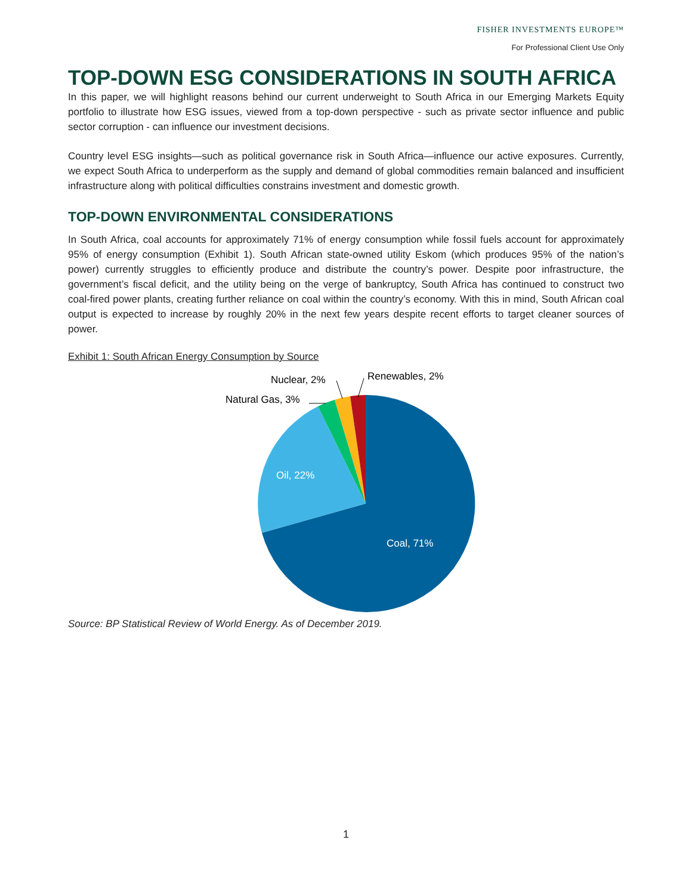FISHER INVESTMENTS EUROPE™
For Professional Client Use Only
TOP-DOWN ESG CONSIDERATIONS IN SOUTH AFRICA
In this paper, we will highlight reasons behind our current underweight to South Africa in our Emerging Markets Equity portfolio to illustrate how ESG issues, viewed from a top-down perspective - such as private sector influence and public sector corruption - can influence our investment decisions.
Country level ESG insights—such as political governance risk in South Africa—influence our active exposures. Currently, we expect South Africa to underperform as the supply and demand of global commodities remain balanced and insufficient infrastructure along with political difficulties constrains investment and domestic growth.
TOP-DOWN ENVIRONMENTAL CONSIDERATIONS
In South Africa, coal accounts for approximately 71% of energy consumption while fossil fuels account for approximately 95% of energy consumption (Exhibit 1). South African state-owned utility Eskom (which produces 95% of the nation’s power) currently struggles to efficiently produce and distribute the country’s power. Despite poor infrastructure, the government’s fiscal deficit, and the utility being on the verge of bankruptcy, South Africa has continued to construct two coal-fired power plants, creating further reliance on coal within the country’s economy. With this in mind, South African coal output is expected to increase by roughly 20% in the next few years despite recent efforts to target cleaner sources of power.
Exhibit 1: South African Energy Consumption by Source
Coal, 71%
Oil, 22%
Natural Gas, 3%
Nuclear, 2%
Renewables, 2%
Source: BP Statistical Review of World Energy. As of December 2019.
1